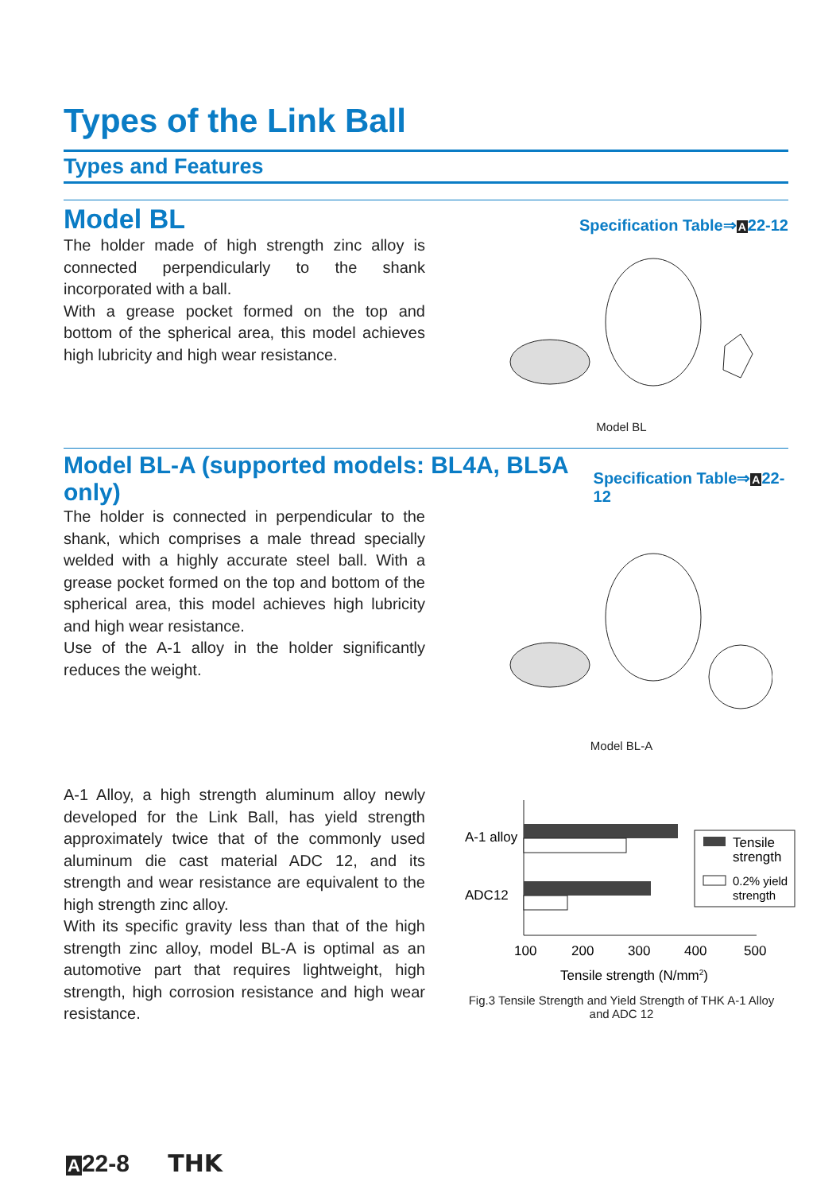Types of the Link Ball
Types and Features
Model BL
Specification Table⇒A22-12
The holder made of high strength zinc alloy is connected perpendicularly to the shank incorporated with a ball.
With a grease pocket formed on the top and bottom of the spherical area, this model achieves high lubricity and high wear resistance.
Model BL
Model BL-A (supported models: BL4A, BL5A only)
Specification Table⇒A22-12
The holder is connected in perpendicular to the shank, which comprises a male thread specially welded with a highly accurate steel ball. With a grease pocket formed on the top and bottom of the spherical area, this model achieves high lubricity and high wear resistance.
Use of the A-1 alloy in the holder significantly reduces the weight.
Model BL-A
A-1 Alloy, a high strength aluminum alloy newly developed for the Link Ball, has yield strength approximately twice that of the commonly used aluminum die cast material ADC 12, and its strength and wear resistance are equivalent to the high strength zinc alloy.
With its specific gravity less than that of the high strength zinc alloy, model BL-A is optimal as an automotive part that requires lightweight, high strength, high corrosion resistance and high wear resistance.
A-1 alloy
ADC12
Tensile
strength
0.2% yield
strength
100
200
300
400
500
Tensile strength (N/mm2)
Fig.3 Tensile Strength and Yield Strength of THK A-1 Alloy
and ADC 12
A22-8 THK